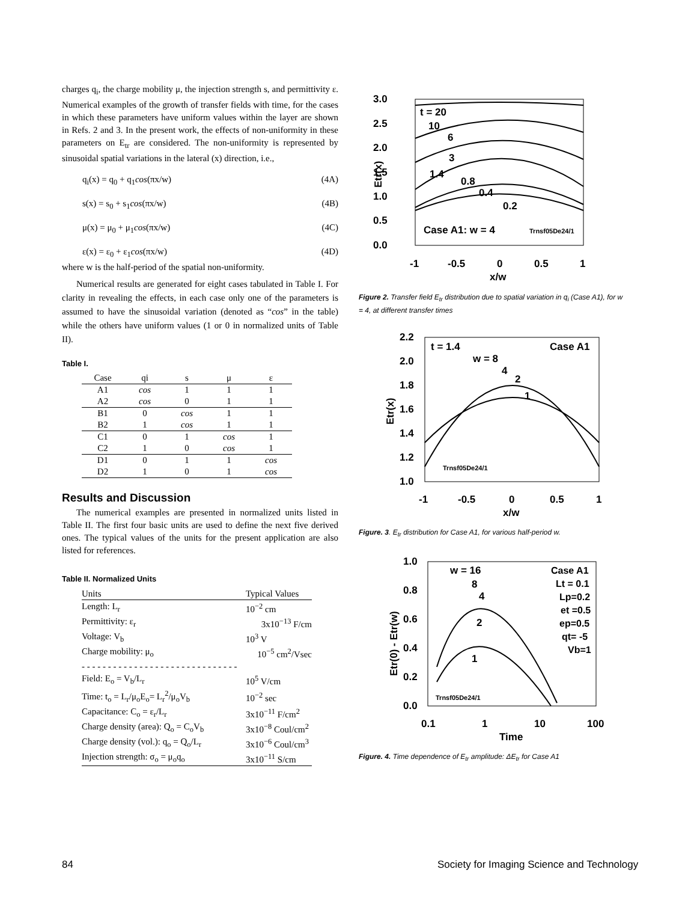charges q<sub>i</sub>, the charge mobility μ, the injection strength s, and permittivity ε. Numerical examples of the growth of transfer fields with time, for the cases in which these parameters have uniform values within the layer are shown in Refs. 2 and 3. In the present work, the effects of non-uniformity in these parameters on E<sub>tr</sub> are considered. The non-uniformity is represented by sinusoidal spatial variations in the lateral (x) direction, i.e.,
q<sub>i</sub>(x) = q<sub>0</sub> + q<sub>1</sub>cos(πx/w) (4A)
s(x) = s<sub>0</sub> + s<sub>1</sub>cos(πx/w) (4B)
μ(x) = μ<sub>0</sub> + μ<sub>1</sub>cos(πx/w) (4C)
ε(x) = ε<sub>0</sub> + ε<sub>1</sub>cos(πx/w) (4D)
where w is the half-period of the spatial non-uniformity.
Numerical results are generated for eight cases tabulated in Table I. For clarity in revealing the effects, in each case only one of the parameters is assumed to have the sinusoidal variation (denoted as “cos” in the table) while the others have uniform values (1 or 0 in normalized units of Table II).
Table I.
| Case | qi | s | μ | ε |
| --- | --- | --- | --- | --- |
| A1 | cos | 1 | 1 | 1 |
| A2 | cos | 0 | 1 | 1 |
| B1 | 0 | cos | 1 | 1 |
| B2 | 1 | cos | 1 | 1 |
| C1 | 0 | 1 | cos | 1 |
| C2 | 1 | 0 | cos | 1 |
| D1 | 0 | 1 | 1 | cos |
| D2 | 1 | 0 | 1 | cos |
Results and Discussion
The numerical examples are presented in normalized units listed in Table II. The first four basic units are used to define the next five derived ones. The typical values of the units for the present application are also listed for references.
Table II. Normalized Units
| Units | Typical Values |
| Length: L<sub>r</sub> | 10<sup>−2</sup> cm |
| Permittivity: ε<sub>r</sub> | 3x10<sup>−13</sup> F/cm |
| Voltage: V<sub>b</sub> | 10<sup>3</sup> V |
| Charge mobility: μ<sub>o</sub> | 10<sup>−5</sup> cm<sup>2</sup>/Vsec |
| - - - - - - - - - - - - - - - - - - - - - - - - - - - - - - | |
| Field: E<sub>o</sub> = V<sub>b</sub>/L<sub>r</sub> | 10<sup>5</sup> V/cm |
| Time: t<sub>o</sub> = L<sub>r</sub>/μ<sub>o</sub>E<sub>o</sub>= L<sub>r</sub><sup>2</sup>/μ<sub>o</sub>V<sub>b</sub> | 10<sup>−2</sup> sec |
| Capacitance: C<sub>o</sub> = ε<sub>r</sub>/L<sub>r</sub> | 3x10<sup>−11</sup> F/cm<sup>2</sup> |
| Charge density (area): Q<sub>o</sub> = C<sub>o</sub>V<sub>b</sub> | 3x10<sup>−8</sup> Coul/cm<sup>2</sup> |
| Charge density (vol.): q<sub>o</sub> = Q<sub>o</sub>/L<sub>r</sub> | 3x10<sup>−6</sup> Coul/cm<sup>3</sup> |
| Injection strength: σ<sub>o</sub> = μ<sub>o</sub>q<sub>o</sub> | 3x10<sup>−11</sup> S/cm |
3.0
2.5
2.0
1.5
1.0
0.5
0.0
Etr(x)
t = 20
10
6
3
1.4
0.8
0.4
0.2
Case A1: w = 4
Trnsf05De24/1
-1
-0.5
0
0.5
1
x/w
Figure 2. Transfer field E<sub>tr</sub> distribution due to spatial variation in q<sub>i</sub> (Case A1), for w = 4, at different transfer times
2.2
2.0
1.8
1.6
1.4
1.2
1.0
Etr(x)
t = 1.4
Case A1
w = 8
4
2
1
Trnsf05De24/1
-1
-0.5
0
0.5
1
x/w
Figure. 3. E<sub>tr</sub> distribution for Case A1, for various half-period w.
1.0
0.8
0.6
0.4
0.2
0.0
Etr(0) - Etr(w)
w = 16
8
4
2
1
Case A1
Lt = 0.1
Lp=0.2
et =0.5
ep=0.5
qt= -5
Vb=1
Trnsf05De24/1
0.1
1
10
100
Time
Figure. 4. Time dependence of E<sub>tr</sub> amplitude: ΔE<sub>tr</sub> for Case A1
84
Society for Imaging Science and Technology